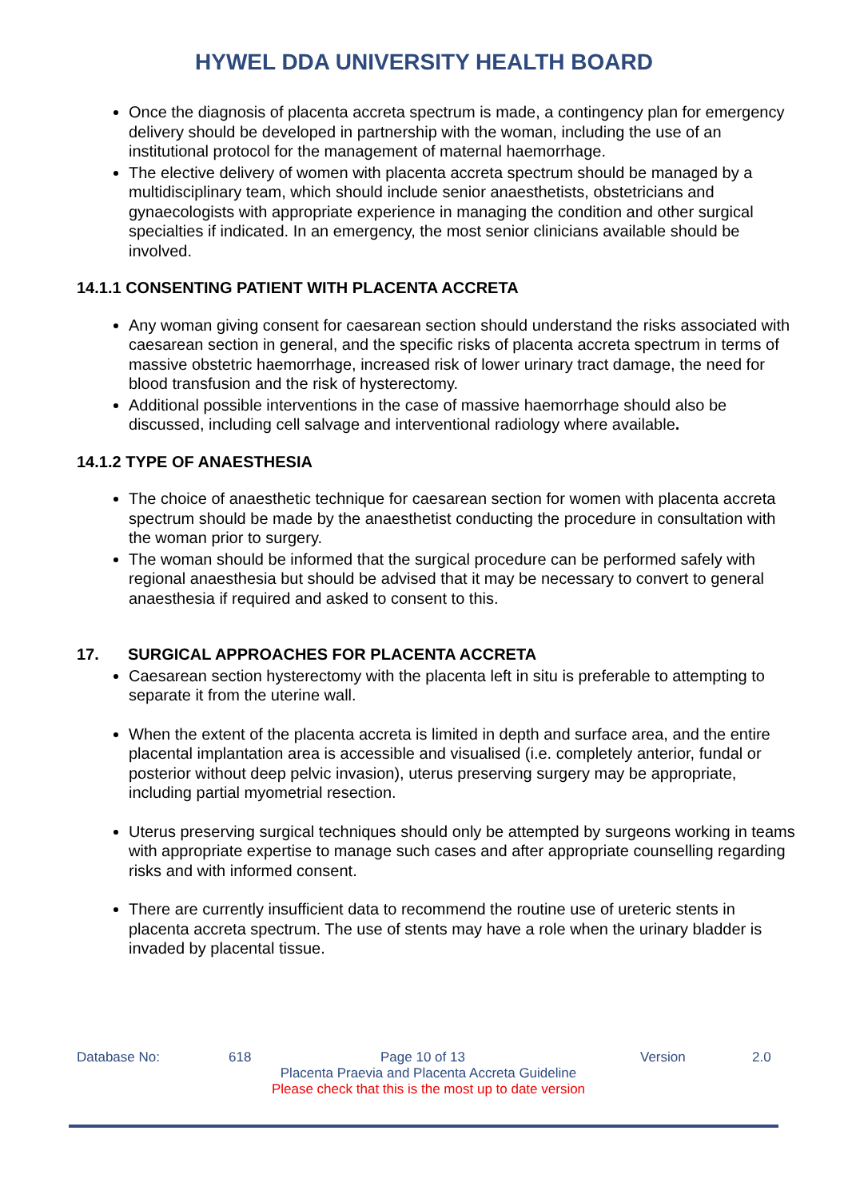HYWEL DDA UNIVERSITY HEALTH BOARD
Once the diagnosis of placenta accreta spectrum is made, a contingency plan for emergency delivery should be developed in partnership with the woman, including the use of an institutional protocol for the management of maternal haemorrhage.
The elective delivery of women with placenta accreta spectrum should be managed by a multidisciplinary team, which should include senior anaesthetists, obstetricians and gynaecologists with appropriate experience in managing the condition and other surgical specialties if indicated. In an emergency, the most senior clinicians available should be involved.
14.1.1 CONSENTING PATIENT WITH PLACENTA ACCRETA
Any woman giving consent for caesarean section should understand the risks associated with caesarean section in general, and the specific risks of placenta accreta spectrum in terms of massive obstetric haemorrhage, increased risk of lower urinary tract damage, the need for blood transfusion and the risk of hysterectomy.
Additional possible interventions in the case of massive haemorrhage should also be discussed, including cell salvage and interventional radiology where available.
14.1.2 TYPE OF ANAESTHESIA
The choice of anaesthetic technique for caesarean section for women with placenta accreta spectrum should be made by the anaesthetist conducting the procedure in consultation with the woman prior to surgery.
The woman should be informed that the surgical procedure can be performed safely with regional anaesthesia but should be advised that it may be necessary to convert to general anaesthesia if required and asked to consent to this.
17. SURGICAL APPROACHES FOR PLACENTA ACCRETA
Caesarean section hysterectomy with the placenta left in situ is preferable to attempting to separate it from the uterine wall.
When the extent of the placenta accreta is limited in depth and surface area, and the entire placental implantation area is accessible and visualised (i.e. completely anterior, fundal or posterior without deep pelvic invasion), uterus preserving surgery may be appropriate, including partial myometrial resection.
Uterus preserving surgical techniques should only be attempted by surgeons working in teams with appropriate expertise to manage such cases and after appropriate counselling regarding risks and with informed consent.
There are currently insufficient data to recommend the routine use of ureteric stents in placenta accreta spectrum. The use of stents may have a role when the urinary bladder is invaded by placental tissue.
Database No: 618 Page 10 of 13 Version 2.0
Placenta Praevia and Placenta Accreta Guideline
Please check that this is the most up to date version